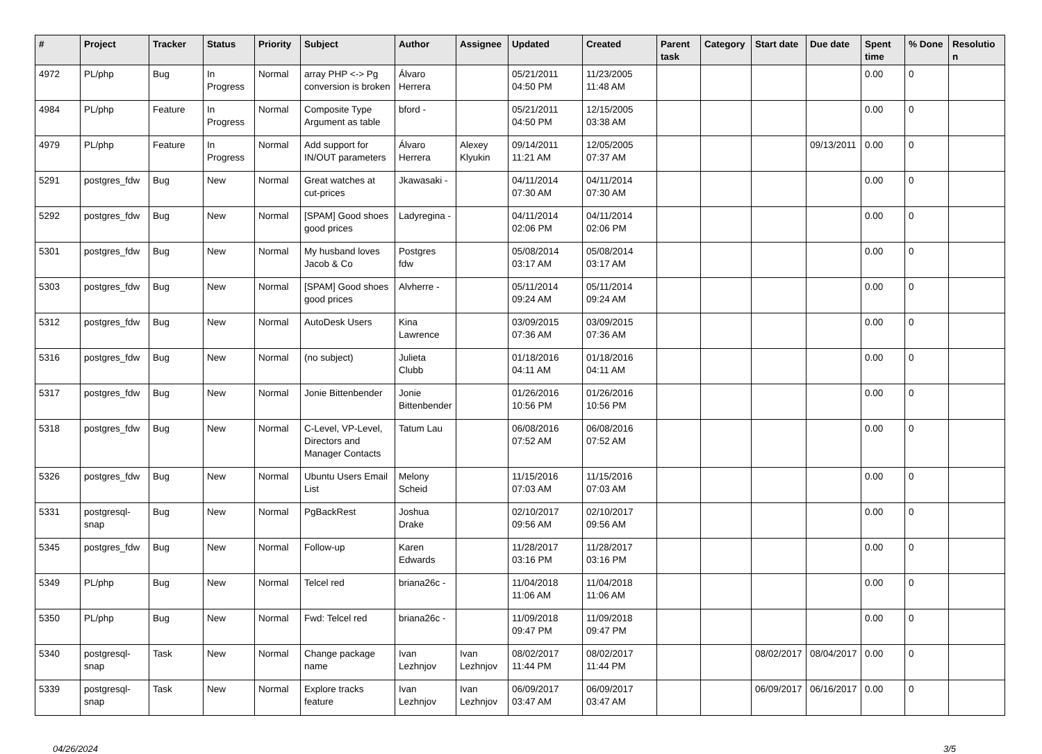| # | Project | Tracker | Status | Priority | Subject | Author | Assignee | Updated | Created | Parent task | Category | Start date | Due date | Spent time | % Done | Resolutio n |
| --- | --- | --- | --- | --- | --- | --- | --- | --- | --- | --- | --- | --- | --- | --- | --- | --- |
| 4972 | PL/php | Bug | In Progress | Normal | array PHP <-> Pg conversion is broken | Álvaro Herrera | | 05/21/2011 04:50 PM | 11/23/2005 11:48 AM | | | | | 0.00 | 0 | |
| 4984 | PL/php | Feature | In Progress | Normal | Composite Type Argument as table | bford - | | 05/21/2011 04:50 PM | 12/15/2005 03:38 AM | | | | | 0.00 | 0 | |
| 4979 | PL/php | Feature | In Progress | Normal | Add support for IN/OUT parameters | Álvaro Herrera | Alexey Klyukin | 09/14/2011 11:21 AM | 12/05/2005 07:37 AM | | | | 09/13/2011 | 0.00 | 0 | |
| 5291 | postgres_fdw | Bug | New | Normal | Great watches at cut-prices | Jkawasaki - | | 04/11/2014 07:30 AM | 04/11/2014 07:30 AM | | | | | 0.00 | 0 | |
| 5292 | postgres_fdw | Bug | New | Normal | [SPAM] Good shoes good prices | Ladyregina - | | 04/11/2014 02:06 PM | 04/11/2014 02:06 PM | | | | | 0.00 | 0 | |
| 5301 | postgres_fdw | Bug | New | Normal | My husband loves Jacob & Co | Postgres fdw | | 05/08/2014 03:17 AM | 05/08/2014 03:17 AM | | | | | 0.00 | 0 | |
| 5303 | postgres_fdw | Bug | New | Normal | [SPAM] Good shoes good prices | Alvherre - | | 05/11/2014 09:24 AM | 05/11/2014 09:24 AM | | | | | 0.00 | 0 | |
| 5312 | postgres_fdw | Bug | New | Normal | AutoDesk Users | Kina Lawrence | | 03/09/2015 07:36 AM | 03/09/2015 07:36 AM | | | | | 0.00 | 0 | |
| 5316 | postgres_fdw | Bug | New | Normal | (no subject) | Julieta Clubb | | 01/18/2016 04:11 AM | 01/18/2016 04:11 AM | | | | | 0.00 | 0 | |
| 5317 | postgres_fdw | Bug | New | Normal | Jonie Bittenbender | Jonie Bittenbender | | 01/26/2016 10:56 PM | 01/26/2016 10:56 PM | | | | | 0.00 | 0 | |
| 5318 | postgres_fdw | Bug | New | Normal | C-Level, VP-Level, Directors and Manager Contacts | Tatum Lau | | 06/08/2016 07:52 AM | 06/08/2016 07:52 AM | | | | | 0.00 | 0 | |
| 5326 | postgres_fdw | Bug | New | Normal | Ubuntu Users Email List | Melony Scheid | | 11/15/2016 07:03 AM | 11/15/2016 07:03 AM | | | | | 0.00 | 0 | |
| 5331 | postgresql-snap | Bug | New | Normal | PgBackRest | Joshua Drake | | 02/10/2017 09:56 AM | 02/10/2017 09:56 AM | | | | | 0.00 | 0 | |
| 5345 | postgres_fdw | Bug | New | Normal | Follow-up | Karen Edwards | | 11/28/2017 03:16 PM | 11/28/2017 03:16 PM | | | | | 0.00 | 0 | |
| 5349 | PL/php | Bug | New | Normal | Telcel red | briana26c - | | 11/04/2018 11:06 AM | 11/04/2018 11:06 AM | | | | | 0.00 | 0 | |
| 5350 | PL/php | Bug | New | Normal | Fwd: Telcel red | briana26c - | | 11/09/2018 09:47 PM | 11/09/2018 09:47 PM | | | | | 0.00 | 0 | |
| 5340 | postgresql-snap | Task | New | Normal | Change package name | Ivan Lezhnjov | Ivan Lezhnjov | 08/02/2017 11:44 PM | 08/02/2017 11:44 PM | | | 08/02/2017 | 08/04/2017 | 0.00 | 0 | |
| 5339 | postgresql-snap | Task | New | Normal | Explore tracks feature | Ivan Lezhnjov | Ivan Lezhnjov | 06/09/2017 03:47 AM | 06/09/2017 03:47 AM | | | 06/09/2017 | 06/16/2017 | 0.00 | 0 | |
04/26/2024 3/5